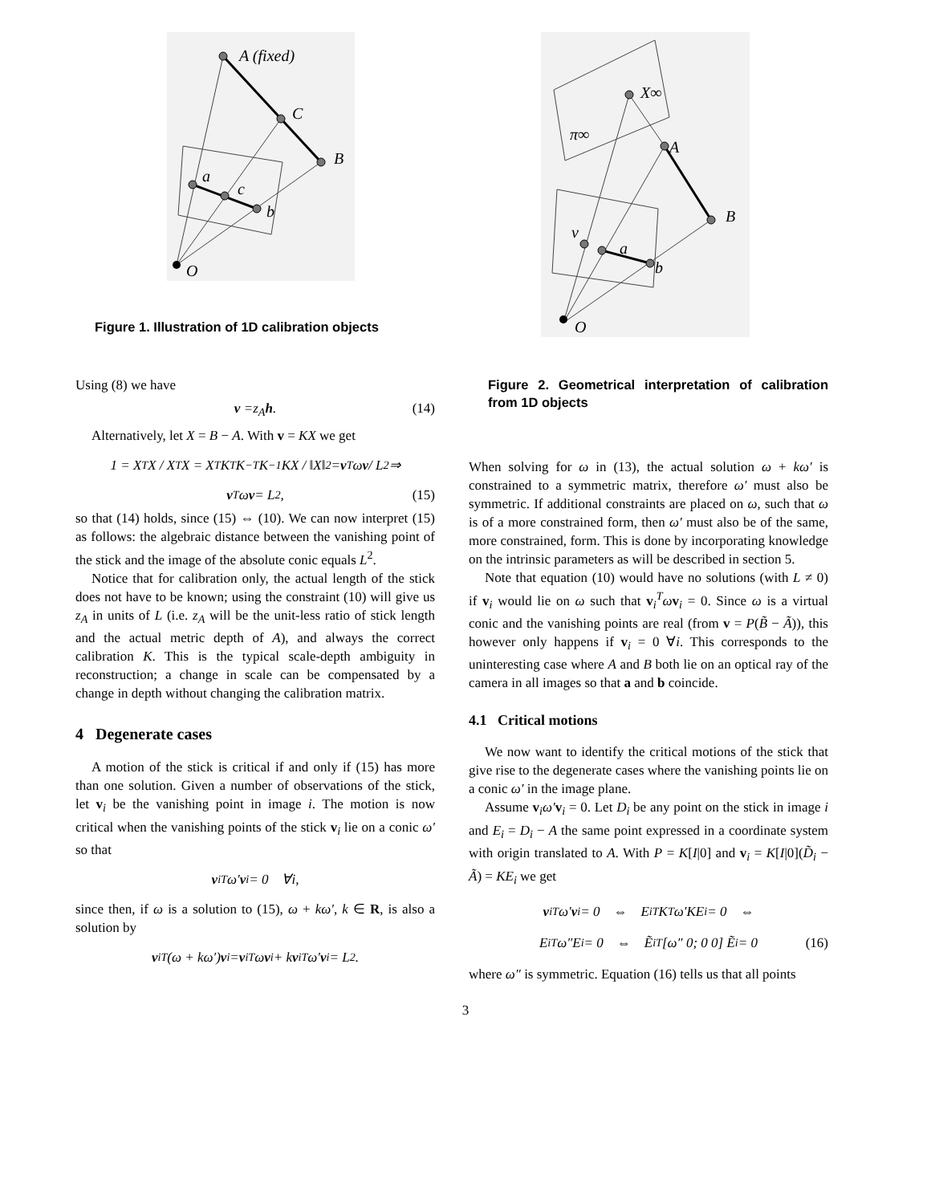A (fixed)
C
B
a
c
b
O
Figure 1. Illustration of 1D calibration objects
Using (8) we have
v = z<sub>A</sub> h. (14)
Alternatively, let X = B − A. With v = KX we get
1 = X<sup>T</sup>X / X<sup>T</sup>X = X<sup>T</sup>K<sup>T</sup>K<sup>−T</sup>K<sup>−1</sup>KX / ‖X‖<sup>2</sup> = v<sup>T</sup>ω v / L<sup>2</sup> ⇒
v<sup>T</sup>ω v = L<sup>2</sup>, (15)
so that (14) holds, since (15) ⇔ (10). We can now interpret (15) as follows: the algebraic distance between the vanishing point of the stick and the image of the absolute conic equals L<sup>2</sup>.
Notice that for calibration only, the actual length of the stick does not have to be known; using the constraint (10) will give us z<sub>A</sub> in units of L (i.e. z<sub>A</sub> will be the unit-less ratio of stick length and the actual metric depth of A), and always the correct calibration K. This is the typical scale-depth ambiguity in reconstruction; a change in scale can be compensated by a change in depth without changing the calibration matrix.
4 Degenerate cases
A motion of the stick is critical if and only if (15) has more than one solution. Given a number of observations of the stick, let v<sub>i</sub> be the vanishing point in image i. The motion is now critical when the vanishing points of the stick v<sub>i</sub> lie on a conic ω′ so that
v<sub>i</sub><sup>T</sup>ω′ v<sub>i</sub> = 0 ∀i,
since then, if ω is a solution to (15), ω + kω′, k ∈ R, is also a solution by
v<sub>i</sub><sup>T</sup>(ω + kω′) v<sub>i</sub> = v<sub>i</sub><sup>T</sup>ω v<sub>i</sub> + k v<sub>i</sub><sup>T</sup>ω′ v<sub>i</sub> = L<sup>2</sup>.
X∞
A
B
a
b
O
v
π∞
Figure 2. Geometrical interpretation of calibration from 1D objects
When solving for ω in (13), the actual solution ω + kω′ is constrained to a symmetric matrix, therefore ω′ must also be symmetric. If additional constraints are placed on ω, such that ω is of a more constrained form, then ω′ must also be of the same, more constrained, form. This is done by incorporating knowledge on the intrinsic parameters as will be described in section 5.
Note that equation (10) would have no solutions (with L ≠ 0) if v<sub>i</sub> would lie on ω such that v<sub>i</sub><sup>T</sup>ωv<sub>i</sub> = 0. Since ω is a virtual conic and the vanishing points are real (from v = P(B̃ − Ã)), this however only happens if v<sub>i</sub> = 0 ∀i. This corresponds to the uninteresting case where A and B both lie on an optical ray of the camera in all images so that a and b coincide.
4.1 Critical motions
We now want to identify the critical motions of the stick that give rise to the degenerate cases where the vanishing points lie on a conic ω′ in the image plane.
Assume v<sub>i</sub>ω′v<sub>i</sub> = 0. Let D<sub>i</sub> be any point on the stick in image i and E<sub>i</sub> = D<sub>i</sub> − A the same point expressed in a coordinate system with origin translated to A. With P = K[I|0] and v<sub>i</sub> = K[I|0](D̃<sub>i</sub> − Ã) = KE<sub>i</sub> we get
v<sub>i</sub><sup>T</sup>ω′ v<sub>i</sub> = 0 ⇔ E<sub>i</sub><sup>T</sup>K<sup>T</sup>ω′KE<sub>i</sub> = 0 ⇔
E<sub>i</sub><sup>T</sup>ω″E<sub>i</sub> = 0 ⇔ Ẽ<sub>i</sub><sup>T</sup> [ω″ 0; 0 0] Ẽ<sub>i</sub> = 0 (16)
where ω″ is symmetric. Equation (16) tells us that all points
3